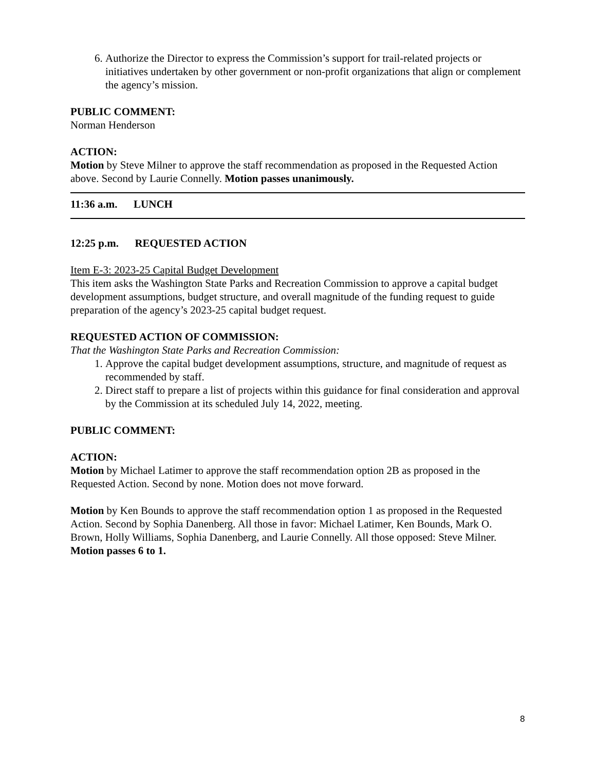6. Authorize the Director to express the Commission’s support for trail-related projects or initiatives undertaken by other government or non-profit organizations that align or complement the agency’s mission.
PUBLIC COMMENT:
Norman Henderson
ACTION:
Motion by Steve Milner to approve the staff recommendation as proposed in the Requested Action above. Second by Laurie Connelly. Motion passes unanimously.
11:36 a.m. LUNCH
12:25 p.m. REQUESTED ACTION
Item E-3: 2023-25 Capital Budget Development
This item asks the Washington State Parks and Recreation Commission to approve a capital budget development assumptions, budget structure, and overall magnitude of the funding request to guide preparation of the agency’s 2023-25 capital budget request.
REQUESTED ACTION OF COMMISSION:
That the Washington State Parks and Recreation Commission:
1. Approve the capital budget development assumptions, structure, and magnitude of request as recommended by staff.
2. Direct staff to prepare a list of projects within this guidance for final consideration and approval by the Commission at its scheduled July 14, 2022, meeting.
PUBLIC COMMENT:
ACTION:
Motion by Michael Latimer to approve the staff recommendation option 2B as proposed in the Requested Action. Second by none. Motion does not move forward.
Motion by Ken Bounds to approve the staff recommendation option 1 as proposed in the Requested Action. Second by Sophia Danenberg. All those in favor: Michael Latimer, Ken Bounds, Mark O. Brown, Holly Williams, Sophia Danenberg, and Laurie Connelly. All those opposed: Steve Milner. Motion passes 6 to 1.
8